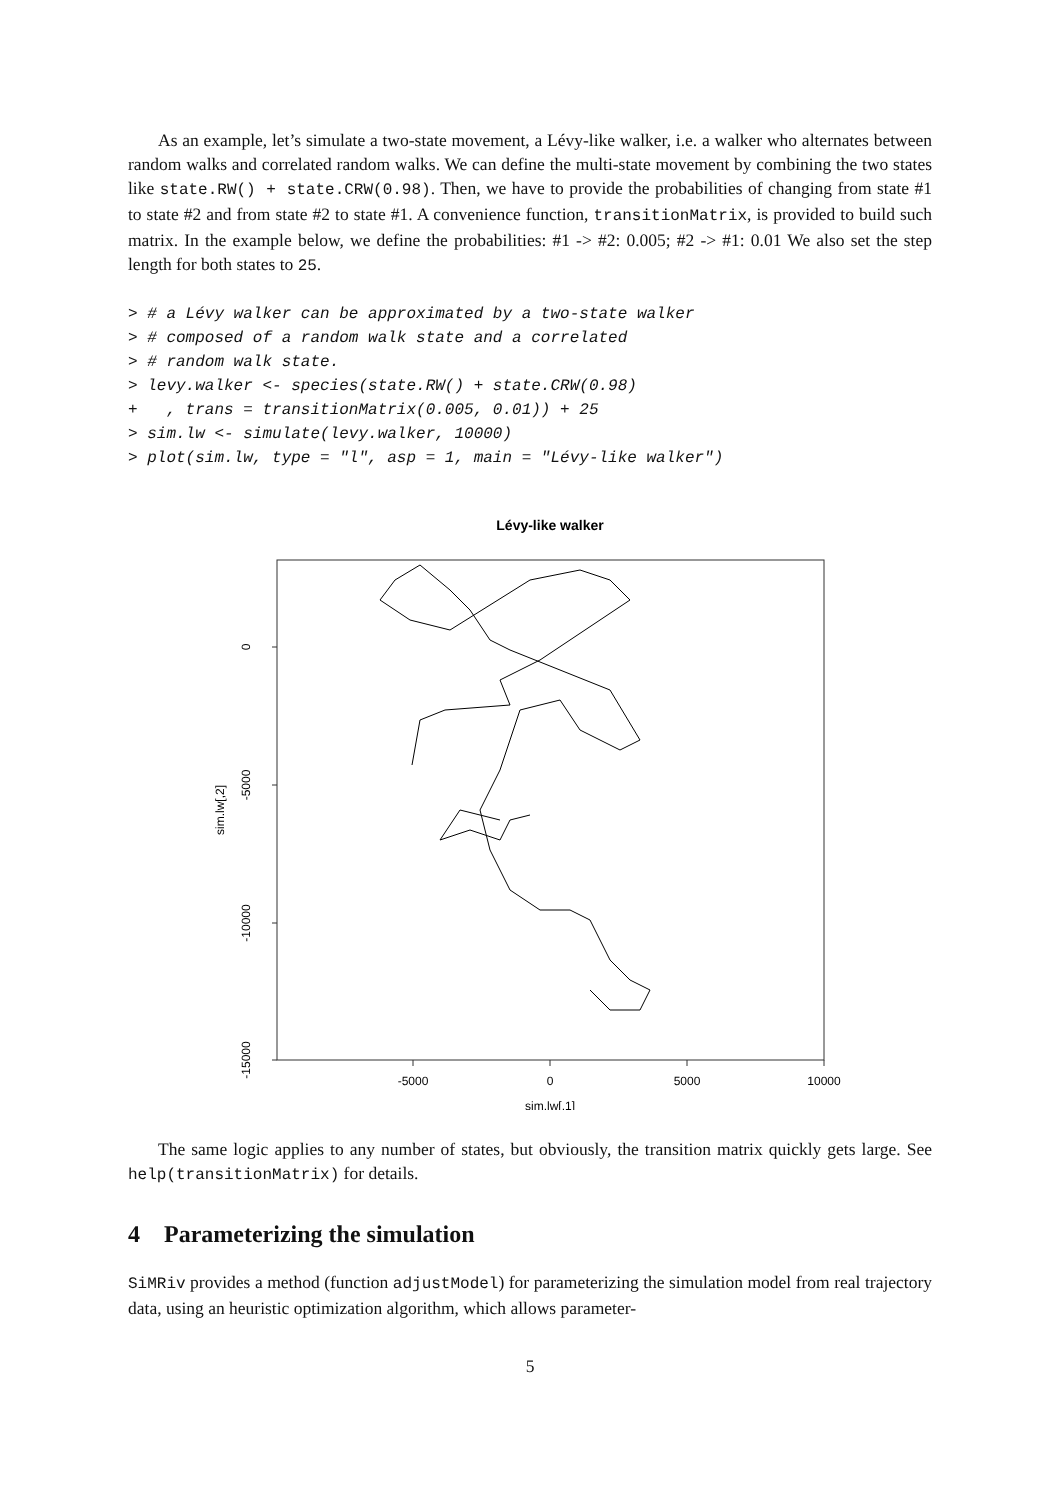As an example, let’s simulate a two-state movement, a Lévy-like walker, i.e. a walker who alternates between random walks and correlated random walks. We can define the multi-state movement by combining the two states like state.RW() + state.CRW(0.98). Then, we have to provide the probabilities of changing from state #1 to state #2 and from state #2 to state #1. A convenience function, transitionMatrix, is provided to build such matrix. In the example below, we define the probabilities: #1 -> #2: 0.005; #2 -> #1: 0.01 We also set the step length for both states to 25.
> # a Lévy walker can be approximated by a two-state walker
> # composed of a random walk state and a correlated
> # random walk state.
> levy.walker <- species(state.RW() + state.CRW(0.98)
+   , trans = transitionMatrix(0.005, 0.01)) + 25
> sim.lw <- simulate(levy.walker, 10000)
> plot(sim.lw, type = "l", asp = 1, main = "Lévy-like walker")
Lévy-like walker
0
-5000
-10000
-15000
sim.lw[,2]
-5000
0
5000
10000
sim.lw[,1]
The same logic applies to any number of states, but obviously, the transition matrix quickly gets large. See help(transitionMatrix) for details.
4 Parameterizing the simulation
SiMRiv provides a method (function adjustModel) for parameterizing the simulation model from real trajectory data, using an heuristic optimization algorithm, which allows parameter-
5